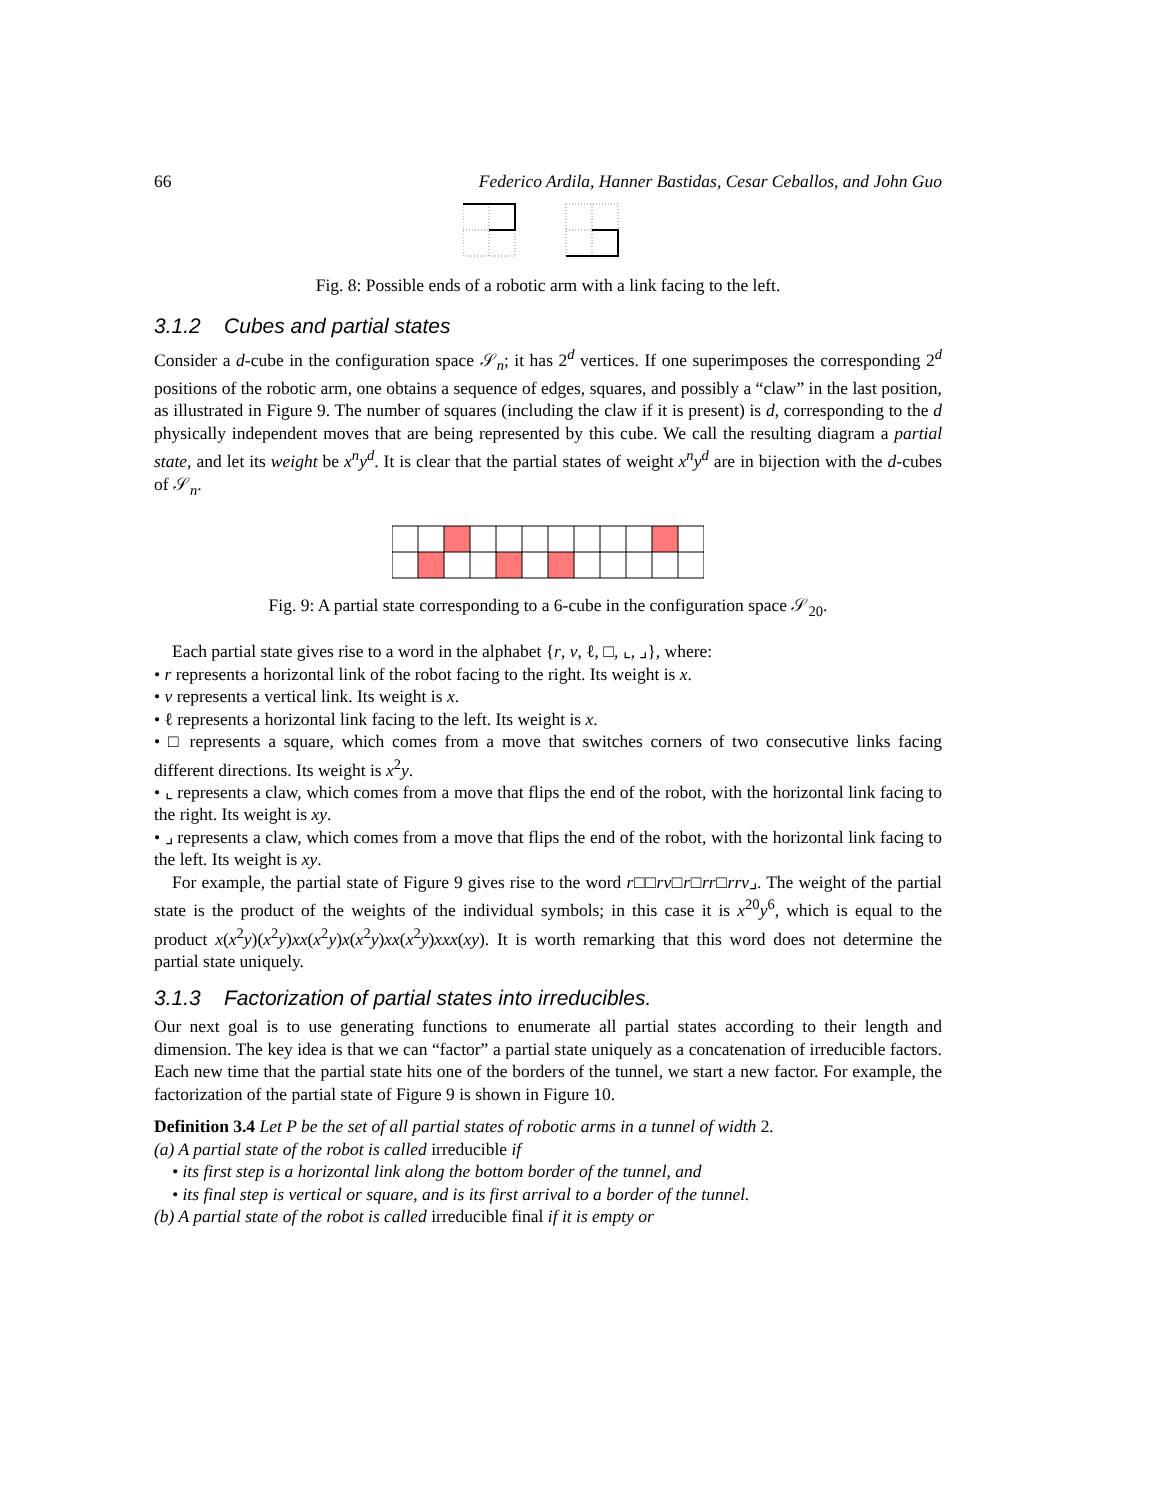66 Federico Ardila, Hanner Bastidas, Cesar Ceballos, and John Guo
Fig. 8: Possible ends of a robotic arm with a link facing to the left.
3.1.2 Cubes and partial states
Consider a d-cube in the configuration space 𝒮<sub>n</sub>; it has 2<sup>d</sup> vertices. If one superimposes the corresponding 2<sup>d</sup> positions of the robotic arm, one obtains a sequence of edges, squares, and possibly a “claw” in the last position, as illustrated in Figure 9. The number of squares (including the claw if it is present) is d, corresponding to the d physically independent moves that are being represented by this cube. We call the resulting diagram a partial state, and let its weight be x<sup>n</sup>y<sup>d</sup>. It is clear that the partial states of weight x<sup>n</sup>y<sup>d</sup> are in bijection with the d-cubes of 𝒮<sub>n</sub>.
Fig. 9: A partial state corresponding to a 6-cube in the configuration space 𝒮<sub>20</sub>.
Each partial state gives rise to a word in the alphabet {r, v, ℓ, □, ⌞, ⌟}, where:
• r represents a horizontal link of the robot facing to the right. Its weight is x.
• v represents a vertical link. Its weight is x.
• ℓ represents a horizontal link facing to the left. Its weight is x.
• □ represents a square, which comes from a move that switches corners of two consecutive links facing different directions. Its weight is x<sup>2</sup>y.
• ⌞ represents a claw, which comes from a move that flips the end of the robot, with the horizontal link facing to the right. Its weight is xy.
• ⌟ represents a claw, which comes from a move that flips the end of the robot, with the horizontal link facing to the left. Its weight is xy.
For example, the partial state of Figure 9 gives rise to the word r□□rv□r□rr□rrv⌟. The weight of the partial state is the product of the weights of the individual symbols; in this case it is x<sup>20</sup>y<sup>6</sup>, which is equal to the product x(x<sup>2</sup>y)(x<sup>2</sup>y)xx(x<sup>2</sup>y)x(x<sup>2</sup>y)xx(x<sup>2</sup>y)xxx(xy). It is worth remarking that this word does not determine the partial state uniquely.
3.1.3 Factorization of partial states into irreducibles.
Our next goal is to use generating functions to enumerate all partial states according to their length and dimension. The key idea is that we can “factor” a partial state uniquely as a concatenation of irreducible factors. Each new time that the partial state hits one of the borders of the tunnel, we start a new factor. For example, the factorization of the partial state of Figure 9 is shown in Figure 10.
Definition 3.4 Let P be the set of all partial states of robotic arms in a tunnel of width 2.
(a) A partial state of the robot is called irreducible if
• its first step is a horizontal link along the bottom border of the tunnel, and
• its final step is vertical or square, and is its first arrival to a border of the tunnel.
(b) A partial state of the robot is called irreducible final if it is empty or